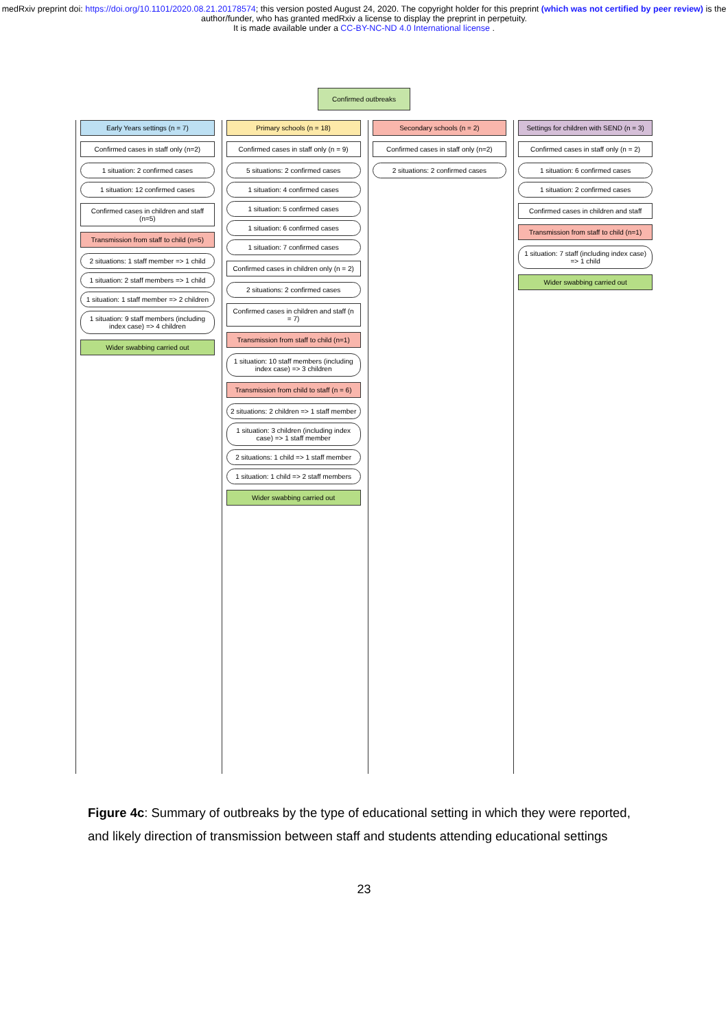medRxiv preprint doi: https://doi.org/10.1101/2020.08.21.20178574; this version posted August 24, 2020. The copyright holder for this preprint (which was not certified by peer review) is the author/funder, who has granted medRxiv a license to display the preprint in perpetuity.
It is made available under a CC-BY-NC-ND 4.0 International license .
Confirmed outbreaks
Early Years settings (n = 7)
Confirmed cases in staff only (n=2)
1 situation: 2 confirmed cases
1 situation: 12 confirmed cases
Confirmed cases in children and staff (n=5)
Transmission from staff to child (n=5)
2 situations: 1 staff member => 1 child
1 situation: 2 staff members => 1 child
1 situation: 1 staff member => 2 children
1 situation: 9 staff members (including index case) => 4 children
Wider swabbing carried out
Primary schools (n = 18)
Confirmed cases in staff only (n = 9)
5 situations: 2 confirmed cases
1 situation: 4 confirmed cases
1 situation: 5 confirmed cases
1 situation: 6 confirmed cases
1 situation: 7 confirmed cases
Confirmed cases in children only (n = 2)
2 situations: 2 confirmed cases
Confirmed cases in children and staff (n = 7)
Transmission from staff to child (n=1)
1 situation: 10 staff members (including index case) => 3 children
Transmission from child to staff (n = 6)
2 situations: 2 children => 1 staff member
1 situation: 3 children (including index case) => 1 staff member
2 situations: 1 child => 1 staff member
1 situation: 1 child => 2 staff members
Wider swabbing carried out
Secondary schools (n = 2)
Confirmed cases in staff only (n=2)
2 situations: 2 confirmed cases
Settings for children with SEND (n = 3)
Confirmed cases in staff only (n = 2)
1 situation: 6 confirmed cases
1 situation: 2 confirmed cases
Confirmed cases in children and staff
Transmission from staff to child (n=1)
1 situation: 7 staff (including index case) => 1 child
Wider swabbing carried out
Figure 4c: Summary of outbreaks by the type of educational setting in which they were reported, and likely direction of transmission between staff and students attending educational settings
23